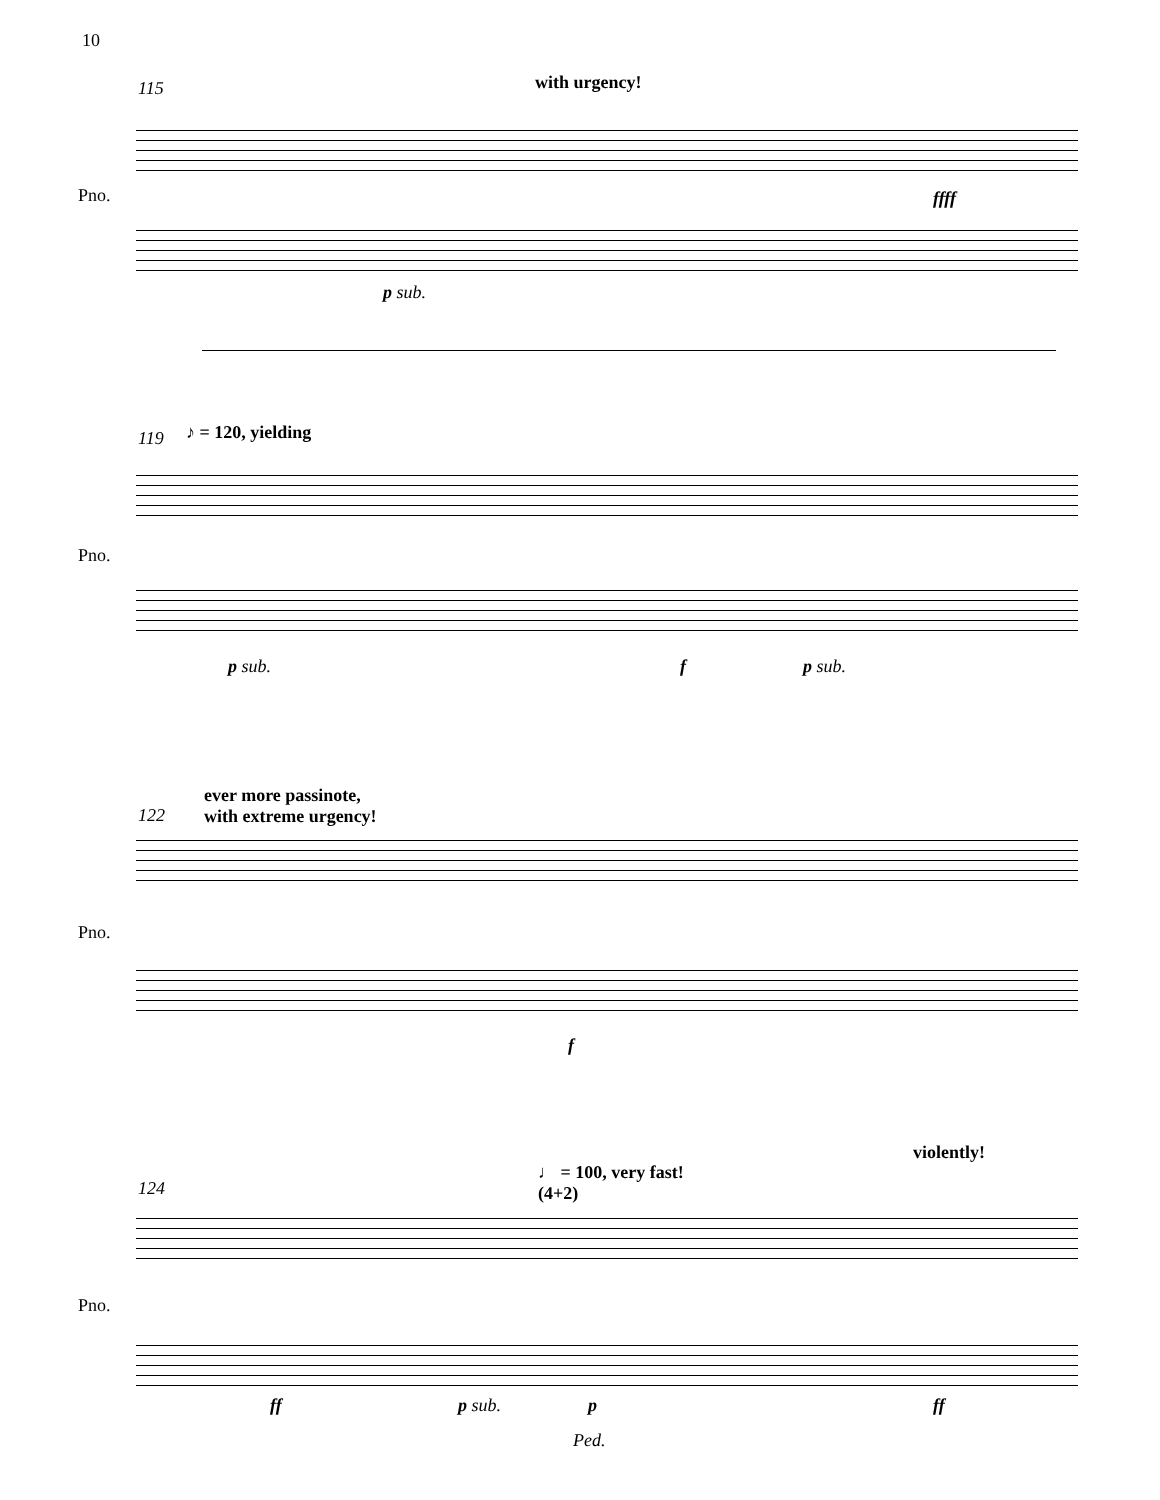10
115 with urgency!
Pno. ffff
p sub.
119 ♪ = 120, yielding
Pno.
p sub. f p sub.
ever more passinote,
with extreme urgency!
122
Pno.
f
violently!
♩ = 100, very fast!
(4+2)
124
Pno.
ff p sub. p ff
Ped.